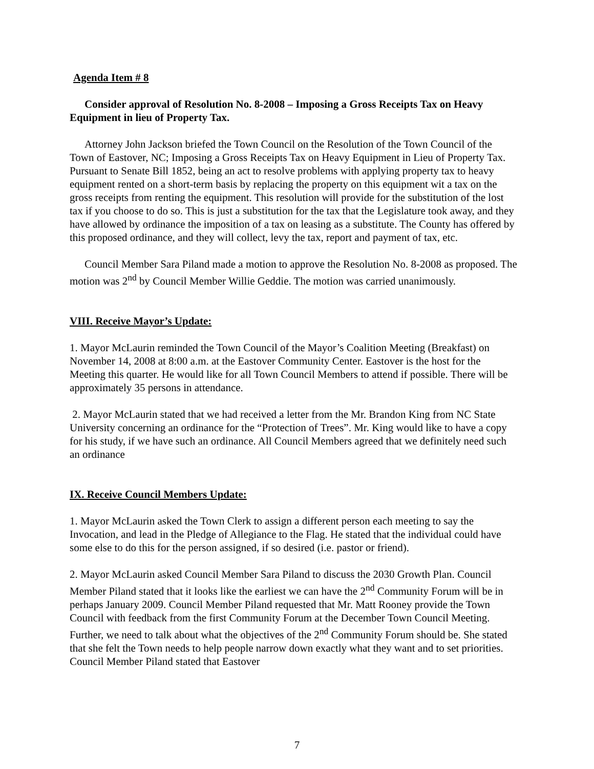Agenda Item # 8
Consider approval of Resolution No. 8-2008 – Imposing a Gross Receipts Tax on Heavy Equipment in lieu of Property Tax.
Attorney John Jackson briefed the Town Council on the Resolution of the Town Council of the Town of Eastover, NC; Imposing a Gross Receipts Tax on Heavy Equipment in Lieu of Property Tax. Pursuant to Senate Bill 1852, being an act to resolve problems with applying property tax to heavy equipment rented on a short-term basis by replacing the property on this equipment wit a tax on the gross receipts from renting the equipment. This resolution will provide for the substitution of the lost tax if you choose to do so. This is just a substitution for the tax that the Legislature took away, and they have allowed by ordinance the imposition of a tax on leasing as a substitute. The County has offered by this proposed ordinance, and they will collect, levy the tax, report and payment of tax, etc.
Council Member Sara Piland made a motion to approve the Resolution No. 8-2008 as proposed. The motion was 2<sup>nd</sup> by Council Member Willie Geddie. The motion was carried unanimously.
VIII. Receive Mayor’s Update:
1. Mayor McLaurin reminded the Town Council of the Mayor’s Coalition Meeting (Breakfast) on November 14, 2008 at 8:00 a.m. at the Eastover Community Center. Eastover is the host for the Meeting this quarter. He would like for all Town Council Members to attend if possible. There will be approximately 35 persons in attendance.
2. Mayor McLaurin stated that we had received a letter from the Mr. Brandon King from NC State University concerning an ordinance for the “Protection of Trees”. Mr. King would like to have a copy for his study, if we have such an ordinance. All Council Members agreed that we definitely need such an ordinance
IX. Receive Council Members Update:
1. Mayor McLaurin asked the Town Clerk to assign a different person each meeting to say the Invocation, and lead in the Pledge of Allegiance to the Flag. He stated that the individual could have some else to do this for the person assigned, if so desired (i.e. pastor or friend).
2. Mayor McLaurin asked Council Member Sara Piland to discuss the 2030 Growth Plan. Council Member Piland stated that it looks like the earliest we can have the 2<sup>nd</sup> Community Forum will be in perhaps January 2009. Council Member Piland requested that Mr. Matt Rooney provide the Town Council with feedback from the first Community Forum at the December Town Council Meeting. Further, we need to talk about what the objectives of the 2<sup>nd</sup> Community Forum should be. She stated that she felt the Town needs to help people narrow down exactly what they want and to set priorities. Council Member Piland stated that Eastover
7